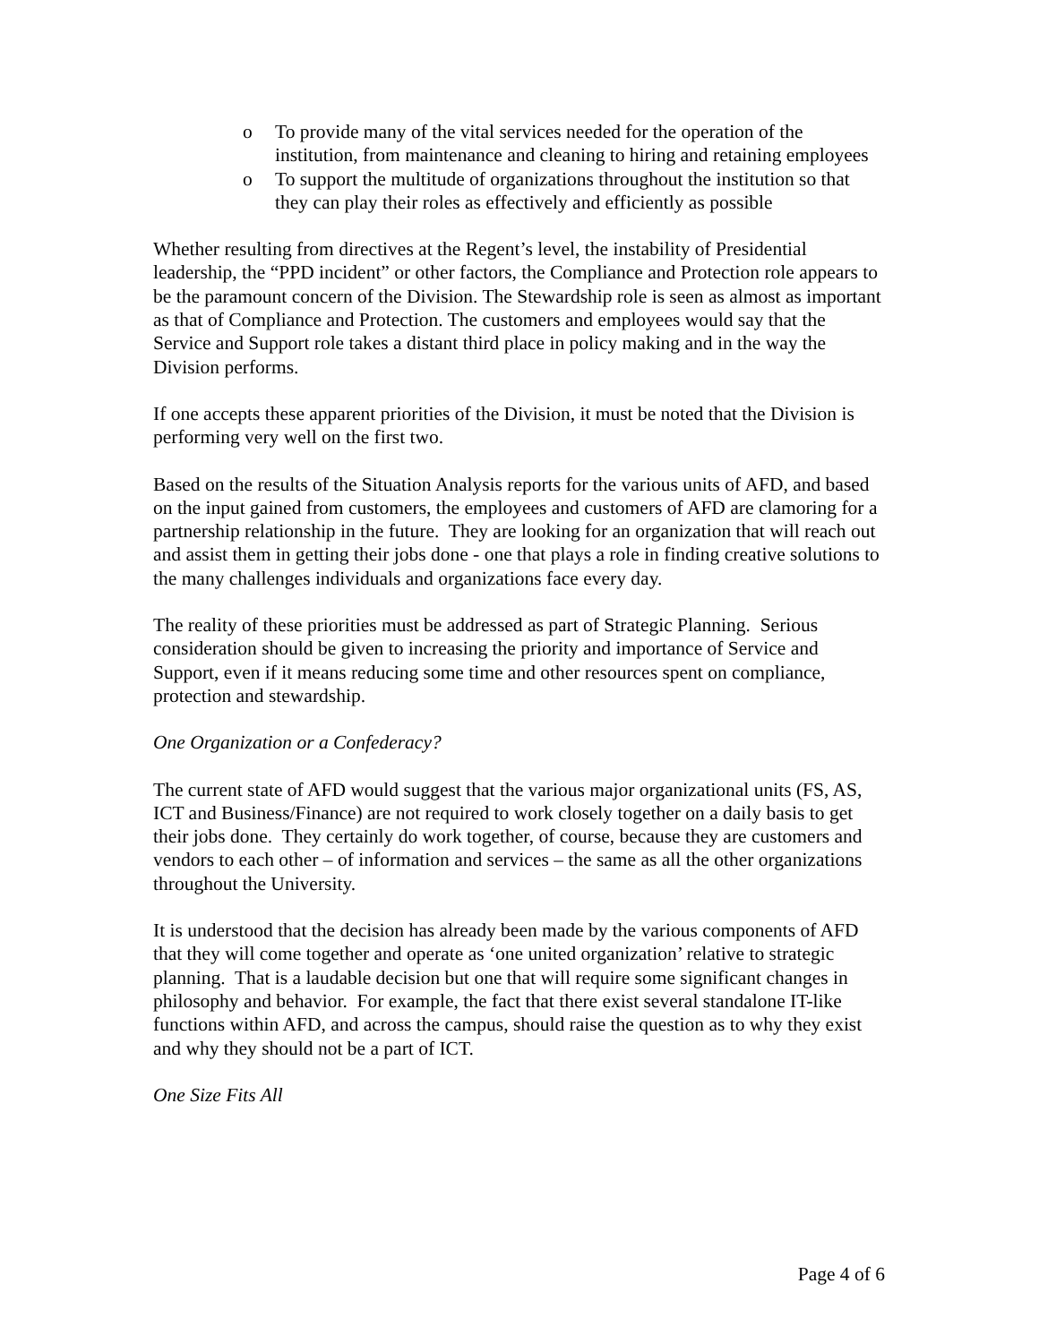o To provide many of the vital services needed for the operation of the institution, from maintenance and cleaning to hiring and retaining employees
o To support the multitude of organizations throughout the institution so that they can play their roles as effectively and efficiently as possible
Whether resulting from directives at the Regent’s level, the instability of Presidential leadership, the “PPD incident” or other factors, the Compliance and Protection role appears to be the paramount concern of the Division. The Stewardship role is seen as almost as important as that of Compliance and Protection. The customers and employees would say that the Service and Support role takes a distant third place in policy making and in the way the Division performs.
If one accepts these apparent priorities of the Division, it must be noted that the Division is performing very well on the first two.
Based on the results of the Situation Analysis reports for the various units of AFD, and based on the input gained from customers, the employees and customers of AFD are clamoring for a partnership relationship in the future. They are looking for an organization that will reach out and assist them in getting their jobs done - one that plays a role in finding creative solutions to the many challenges individuals and organizations face every day.
The reality of these priorities must be addressed as part of Strategic Planning. Serious consideration should be given to increasing the priority and importance of Service and Support, even if it means reducing some time and other resources spent on compliance, protection and stewardship.
One Organization or a Confederacy?
The current state of AFD would suggest that the various major organizational units (FS, AS, ICT and Business/Finance) are not required to work closely together on a daily basis to get their jobs done. They certainly do work together, of course, because they are customers and vendors to each other – of information and services – the same as all the other organizations throughout the University.
It is understood that the decision has already been made by the various components of AFD that they will come together and operate as ‘one united organization’ relative to strategic planning. That is a laudable decision but one that will require some significant changes in philosophy and behavior. For example, the fact that there exist several standalone IT-like functions within AFD, and across the campus, should raise the question as to why they exist and why they should not be a part of ICT.
One Size Fits All
Page 4 of 6